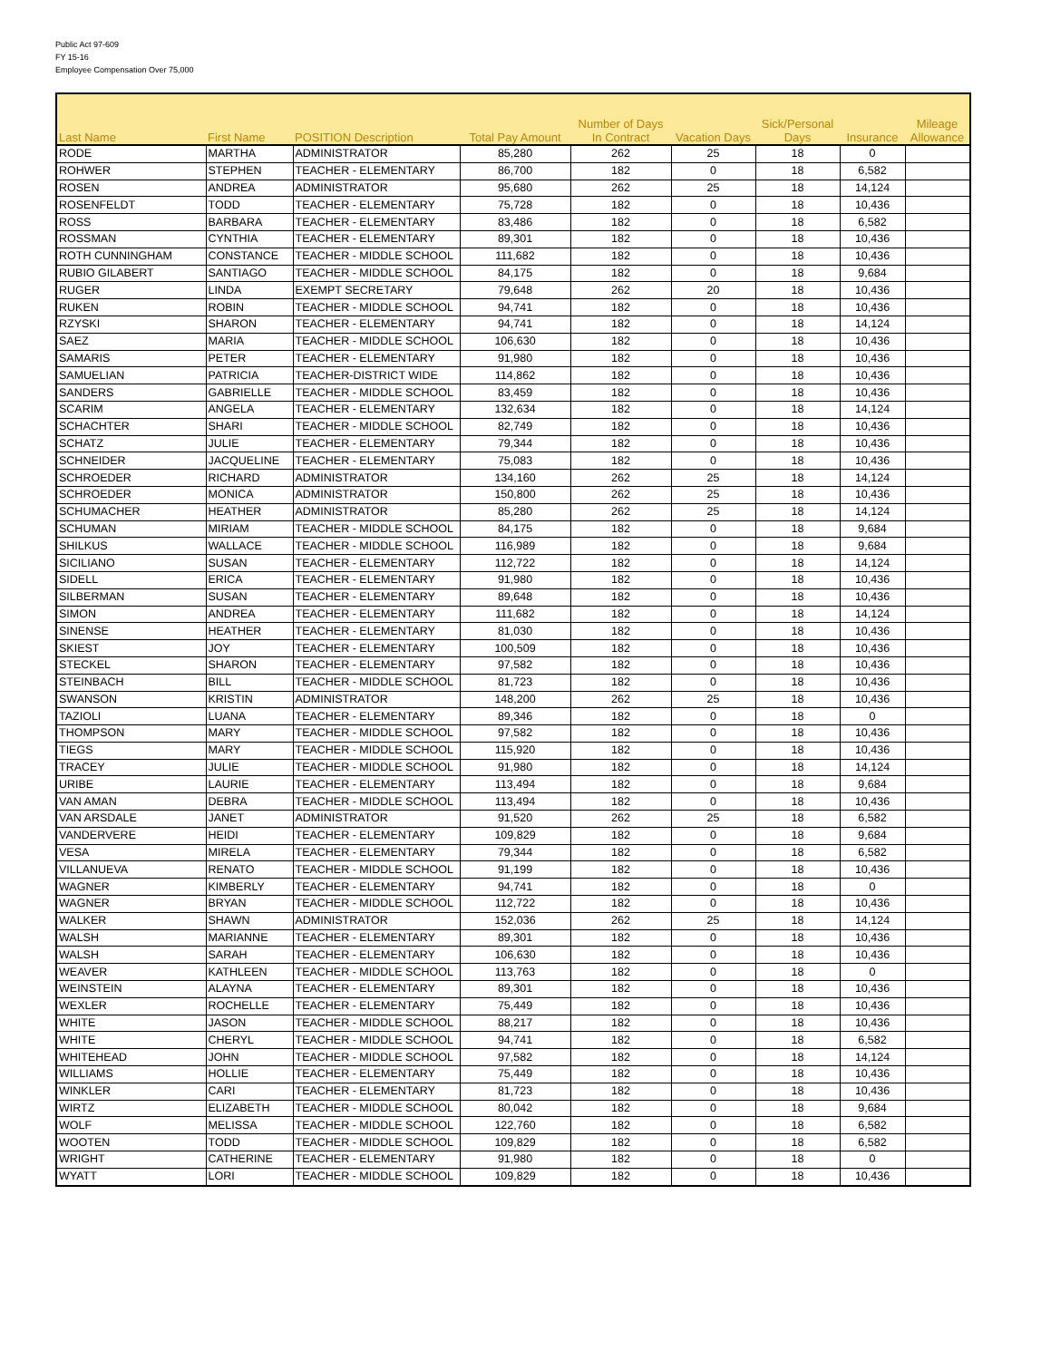Public Act 97-609
FY 15-16
Employee Compensation Over 75,000
| Last Name | First Name | POSITION Description | Total Pay Amount | Number of Days In Contract | Vacation Days | Sick/Personal Days | Insurance | Mileage Allowance |
| --- | --- | --- | --- | --- | --- | --- | --- | --- |
| RODE | MARTHA | ADMINISTRATOR | 85,280 | 262 | 25 | 18 | 0 | |
| ROHWER | STEPHEN | TEACHER - ELEMENTARY | 86,700 | 182 | 0 | 18 | 6,582 | |
| ROSEN | ANDREA | ADMINISTRATOR | 95,680 | 262 | 25 | 18 | 14,124 | |
| ROSENFELDT | TODD | TEACHER - ELEMENTARY | 75,728 | 182 | 0 | 18 | 10,436 | |
| ROSS | BARBARA | TEACHER - ELEMENTARY | 83,486 | 182 | 0 | 18 | 6,582 | |
| ROSSMAN | CYNTHIA | TEACHER - ELEMENTARY | 89,301 | 182 | 0 | 18 | 10,436 | |
| ROTH CUNNINGHAM | CONSTANCE | TEACHER - MIDDLE SCHOOL | 111,682 | 182 | 0 | 18 | 10,436 | |
| RUBIO GILABERT | SANTIAGO | TEACHER - MIDDLE SCHOOL | 84,175 | 182 | 0 | 18 | 9,684 | |
| RUGER | LINDA | EXEMPT SECRETARY | 79,648 | 262 | 20 | 18 | 10,436 | |
| RUKEN | ROBIN | TEACHER - MIDDLE SCHOOL | 94,741 | 182 | 0 | 18 | 10,436 | |
| RZYSKI | SHARON | TEACHER - ELEMENTARY | 94,741 | 182 | 0 | 18 | 14,124 | |
| SAEZ | MARIA | TEACHER - MIDDLE SCHOOL | 106,630 | 182 | 0 | 18 | 10,436 | |
| SAMARIS | PETER | TEACHER - ELEMENTARY | 91,980 | 182 | 0 | 18 | 10,436 | |
| SAMUELIAN | PATRICIA | TEACHER-DISTRICT WIDE | 114,862 | 182 | 0 | 18 | 10,436 | |
| SANDERS | GABRIELLE | TEACHER - MIDDLE SCHOOL | 83,459 | 182 | 0 | 18 | 10,436 | |
| SCARIM | ANGELA | TEACHER - ELEMENTARY | 132,634 | 182 | 0 | 18 | 14,124 | |
| SCHACHTER | SHARI | TEACHER - MIDDLE SCHOOL | 82,749 | 182 | 0 | 18 | 10,436 | |
| SCHATZ | JULIE | TEACHER - ELEMENTARY | 79,344 | 182 | 0 | 18 | 10,436 | |
| SCHNEIDER | JACQUELINE | TEACHER - ELEMENTARY | 75,083 | 182 | 0 | 18 | 10,436 | |
| SCHROEDER | RICHARD | ADMINISTRATOR | 134,160 | 262 | 25 | 18 | 14,124 | |
| SCHROEDER | MONICA | ADMINISTRATOR | 150,800 | 262 | 25 | 18 | 10,436 | |
| SCHUMACHER | HEATHER | ADMINISTRATOR | 85,280 | 262 | 25 | 18 | 14,124 | |
| SCHUMAN | MIRIAM | TEACHER - MIDDLE SCHOOL | 84,175 | 182 | 0 | 18 | 9,684 | |
| SHILKUS | WALLACE | TEACHER - MIDDLE SCHOOL | 116,989 | 182 | 0 | 18 | 9,684 | |
| SICILIANO | SUSAN | TEACHER - ELEMENTARY | 112,722 | 182 | 0 | 18 | 14,124 | |
| SIDELL | ERICA | TEACHER - ELEMENTARY | 91,980 | 182 | 0 | 18 | 10,436 | |
| SILBERMAN | SUSAN | TEACHER - ELEMENTARY | 89,648 | 182 | 0 | 18 | 10,436 | |
| SIMON | ANDREA | TEACHER - ELEMENTARY | 111,682 | 182 | 0 | 18 | 14,124 | |
| SINENSE | HEATHER | TEACHER - ELEMENTARY | 81,030 | 182 | 0 | 18 | 10,436 | |
| SKIEST | JOY | TEACHER - ELEMENTARY | 100,509 | 182 | 0 | 18 | 10,436 | |
| STECKEL | SHARON | TEACHER - ELEMENTARY | 97,582 | 182 | 0 | 18 | 10,436 | |
| STEINBACH | BILL | TEACHER - MIDDLE SCHOOL | 81,723 | 182 | 0 | 18 | 10,436 | |
| SWANSON | KRISTIN | ADMINISTRATOR | 148,200 | 262 | 25 | 18 | 10,436 | |
| TAZIOLI | LUANA | TEACHER - ELEMENTARY | 89,346 | 182 | 0 | 18 | 0 | |
| THOMPSON | MARY | TEACHER - MIDDLE SCHOOL | 97,582 | 182 | 0 | 18 | 10,436 | |
| TIEGS | MARY | TEACHER - MIDDLE SCHOOL | 115,920 | 182 | 0 | 18 | 10,436 | |
| TRACEY | JULIE | TEACHER - MIDDLE SCHOOL | 91,980 | 182 | 0 | 18 | 14,124 | |
| URIBE | LAURIE | TEACHER - ELEMENTARY | 113,494 | 182 | 0 | 18 | 9,684 | |
| VAN AMAN | DEBRA | TEACHER - MIDDLE SCHOOL | 113,494 | 182 | 0 | 18 | 10,436 | |
| VAN ARSDALE | JANET | ADMINISTRATOR | 91,520 | 262 | 25 | 18 | 6,582 | |
| VANDERVERE | HEIDI | TEACHER - ELEMENTARY | 109,829 | 182 | 0 | 18 | 9,684 | |
| VESA | MIRELA | TEACHER - ELEMENTARY | 79,344 | 182 | 0 | 18 | 6,582 | |
| VILLANUEVA | RENATO | TEACHER - MIDDLE SCHOOL | 91,199 | 182 | 0 | 18 | 10,436 | |
| WAGNER | KIMBERLY | TEACHER - ELEMENTARY | 94,741 | 182 | 0 | 18 | 0 | |
| WAGNER | BRYAN | TEACHER - MIDDLE SCHOOL | 112,722 | 182 | 0 | 18 | 10,436 | |
| WALKER | SHAWN | ADMINISTRATOR | 152,036 | 262 | 25 | 18 | 14,124 | |
| WALSH | MARIANNE | TEACHER - ELEMENTARY | 89,301 | 182 | 0 | 18 | 10,436 | |
| WALSH | SARAH | TEACHER - ELEMENTARY | 106,630 | 182 | 0 | 18 | 10,436 | |
| WEAVER | KATHLEEN | TEACHER - MIDDLE SCHOOL | 113,763 | 182 | 0 | 18 | 0 | |
| WEINSTEIN | ALAYNA | TEACHER - ELEMENTARY | 89,301 | 182 | 0 | 18 | 10,436 | |
| WEXLER | ROCHELLE | TEACHER - ELEMENTARY | 75,449 | 182 | 0 | 18 | 10,436 | |
| WHITE | JASON | TEACHER - MIDDLE SCHOOL | 88,217 | 182 | 0 | 18 | 10,436 | |
| WHITE | CHERYL | TEACHER - MIDDLE SCHOOL | 94,741 | 182 | 0 | 18 | 6,582 | |
| WHITEHEAD | JOHN | TEACHER - MIDDLE SCHOOL | 97,582 | 182 | 0 | 18 | 14,124 | |
| WILLIAMS | HOLLIE | TEACHER - ELEMENTARY | 75,449 | 182 | 0 | 18 | 10,436 | |
| WINKLER | CARI | TEACHER - ELEMENTARY | 81,723 | 182 | 0 | 18 | 10,436 | |
| WIRTZ | ELIZABETH | TEACHER - MIDDLE SCHOOL | 80,042 | 182 | 0 | 18 | 9,684 | |
| WOLF | MELISSA | TEACHER - MIDDLE SCHOOL | 122,760 | 182 | 0 | 18 | 6,582 | |
| WOOTEN | TODD | TEACHER - MIDDLE SCHOOL | 109,829 | 182 | 0 | 18 | 6,582 | |
| WRIGHT | CATHERINE | TEACHER - ELEMENTARY | 91,980 | 182 | 0 | 18 | 0 | |
| WYATT | LORI | TEACHER - MIDDLE SCHOOL | 109,829 | 182 | 0 | 18 | 10,436 | |